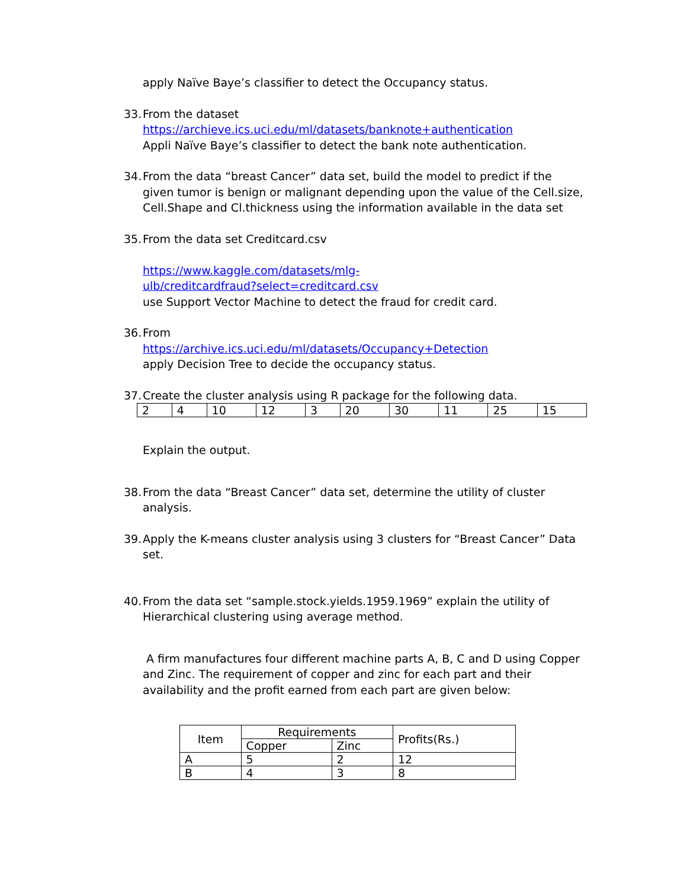apply Naïve Baye’s classifier to detect the Occupancy status.
33.
From the dataset
https://archieve.ics.uci.edu/ml/datasets/banknote+authentication
Appli Naïve Baye’s classifier to detect the bank note authentication.
34.
From the data “breast Cancer” data set, build the model to predict if the given tumor is benign or malignant depending upon the value of the Cell.size, Cell.Shape and Cl.thickness using the information available in the data set
35.
From the data set Creditcard.csv
https://www.kaggle.com/datasets/mlg-
ulb/creditcardfraud?select=creditcard.csv
use Support Vector Machine to detect the fraud for credit card.
36.
From
https://archive.ics.uci.edu/ml/datasets/Occupancy+Detection
apply Decision Tree to decide the occupancy status.
37.
Create the cluster analysis using R package for the following data.
| 2 | 4 | 10 | 12 | 3 | 20 | 30 | 11 | 25 | 15 |
Explain the output.
38.
From the data “Breast Cancer” data set, determine the utility of cluster analysis.
39.
Apply the K-means cluster analysis using 3 clusters for “Breast Cancer” Data set.
40.
From the data set “sample.stock.yields.1959.1969” explain the utility of Hierarchical clustering using average method.
A firm manufactures four different machine parts A, B, C and D using Copper and Zinc. The requirement of copper and zinc for each part and their availability and the profit earned from each part are given below:
| Item | Requirements | | Profits(Rs.) |
| --- | --- | --- | --- |
| | Copper | Zinc | |
| A | 5 | 2 | 12 |
| B | 4 | 3 | 8 |